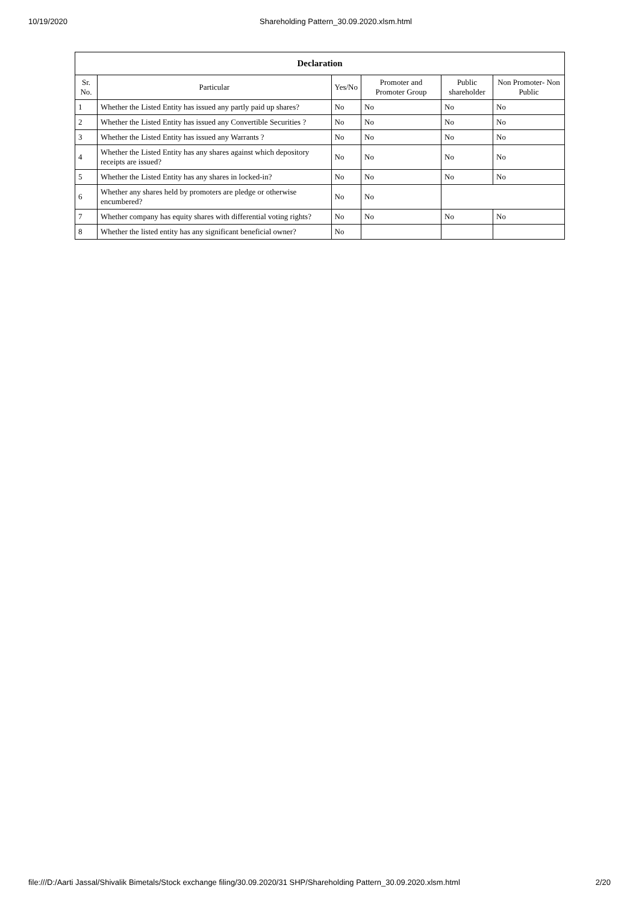10/19/2020 Shareholding Pattern_30.09.2020.xlsm.html
| Declaration | | | | | |
| --- | --- | --- | --- | --- | --- |
| Sr. No. | Particular | Yes/No | Promoter and Promoter Group | Public shareholder | Non Promoter- Non Public |
| 1 | Whether the Listed Entity has issued any partly paid up shares? | No | No | No | No |
| 2 | Whether the Listed Entity has issued any Convertible Securities ? | No | No | No | No |
| 3 | Whether the Listed Entity has issued any Warrants ? | No | No | No | No |
| 4 | Whether the Listed Entity has any shares against which depository receipts are issued? | No | No | No | No |
| 5 | Whether the Listed Entity has any shares in locked-in? | No | No | No | No |
| 6 | Whether any shares held by promoters are pledge or otherwise encumbered? | No | No | | |
| 7 | Whether company has equity shares with differential voting rights? | No | No | No | No |
| 8 | Whether the listed entity has any significant beneficial owner? | No | | | |
file:///D:/Aarti Jassal/Shivalik Bimetals/Stock exchange filing/30.09.2020/31 SHP/Shareholding Pattern_30.09.2020.xlsm.html 2/20